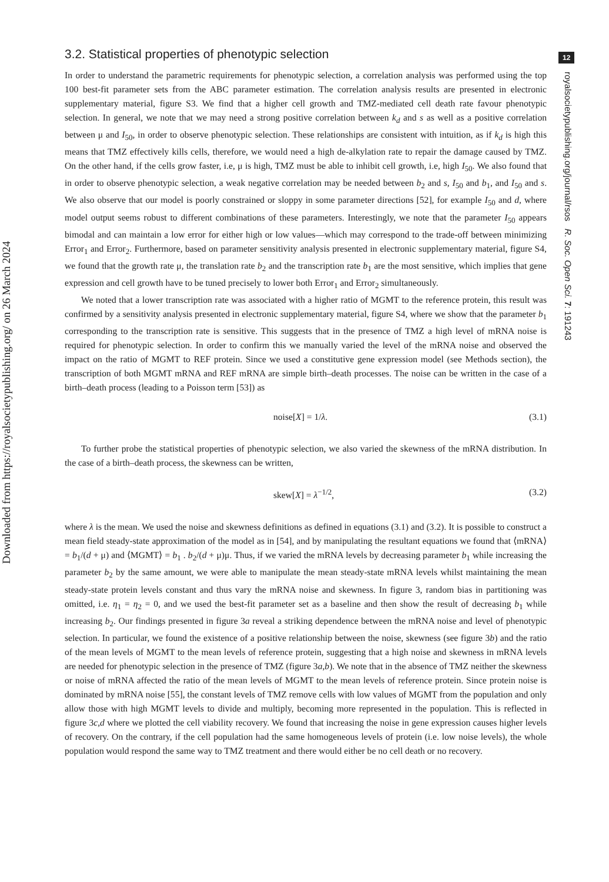Downloaded from https://royalsocietypublishing.org/ on 26 March 2024
3.2. Statistical properties of phenotypic selection
In order to understand the parametric requirements for phenotypic selection, a correlation analysis was performed using the top 100 best-fit parameter sets from the ABC parameter estimation. The correlation analysis results are presented in electronic supplementary material, figure S3. We find that a higher cell growth and TMZ-mediated cell death rate favour phenotypic selection. In general, we note that we may need a strong positive correlation between k<sub>d</sub> and s as well as a positive correlation between μ and I<sub>50</sub>, in order to observe phenotypic selection. These relationships are consistent with intuition, as if k<sub>d</sub> is high this means that TMZ effectively kills cells, therefore, we would need a high de-alkylation rate to repair the damage caused by TMZ. On the other hand, if the cells grow faster, i.e, μ is high, TMZ must be able to inhibit cell growth, i.e, high I<sub>50</sub>. We also found that in order to observe phenotypic selection, a weak negative correlation may be needed between b<sub>2</sub> and s, I<sub>50</sub> and b<sub>1</sub>, and I<sub>50</sub> and s. We also observe that our model is poorly constrained or sloppy in some parameter directions [52], for example I<sub>50</sub> and d, where model output seems robust to different combinations of these parameters. Interestingly, we note that the parameter I<sub>50</sub> appears bimodal and can maintain a low error for either high or low values—which may correspond to the trade-off between minimizing Error<sub>1</sub> and Error<sub>2</sub>. Furthermore, based on parameter sensitivity analysis presented in electronic supplementary material, figure S4, we found that the growth rate μ, the translation rate b<sub>2</sub> and the transcription rate b<sub>1</sub> are the most sensitive, which implies that gene expression and cell growth have to be tuned precisely to lower both Error<sub>1</sub> and Error<sub>2</sub> simultaneously.
We noted that a lower transcription rate was associated with a higher ratio of MGMT to the reference protein, this result was confirmed by a sensitivity analysis presented in electronic supplementary material, figure S4, where we show that the parameter b<sub>1</sub> corresponding to the transcription rate is sensitive. This suggests that in the presence of TMZ a high level of mRNA noise is required for phenotypic selection. In order to confirm this we manually varied the level of the mRNA noise and observed the impact on the ratio of MGMT to REF protein. Since we used a constitutive gene expression model (see Methods section), the transcription of both MGMT mRNA and REF mRNA are simple birth–death processes. The noise can be written in the case of a birth–death process (leading to a Poisson term [53]) as
noise[X] = 1/λ. (3.1)
To further probe the statistical properties of phenotypic selection, we also varied the skewness of the mRNA distribution. In the case of a birth–death process, the skewness can be written,
skew[X] = λ<sup>−1/2</sup>, (3.2)
where λ is the mean. We used the noise and skewness definitions as defined in equations (3.1) and (3.2). It is possible to construct a mean field steady-state approximation of the model as in [54], and by manipulating the resultant equations we found that ⟨mRNA⟩ = b<sub>1</sub>/(d + μ) and ⟨MGMT⟩ = b<sub>1</sub> . b<sub>2</sub>/(d + μ)μ. Thus, if we varied the mRNA levels by decreasing parameter b<sub>1</sub> while increasing the parameter b<sub>2</sub> by the same amount, we were able to manipulate the mean steady-state mRNA levels whilst maintaining the mean steady-state protein levels constant and thus vary the mRNA noise and skewness. In figure 3, random bias in partitioning was omitted, i.e. η<sub>1</sub> = η<sub>2</sub> = 0, and we used the best-fit parameter set as a baseline and then show the result of decreasing b<sub>1</sub> while increasing b<sub>2</sub>. Our findings presented in figure 3a reveal a striking dependence between the mRNA noise and level of phenotypic selection. In particular, we found the existence of a positive relationship between the noise, skewness (see figure 3b) and the ratio of the mean levels of MGMT to the mean levels of reference protein, suggesting that a high noise and skewness in mRNA levels are needed for phenotypic selection in the presence of TMZ (figure 3a,b). We note that in the absence of TMZ neither the skewness or noise of mRNA affected the ratio of the mean levels of MGMT to the mean levels of reference protein. Since protein noise is dominated by mRNA noise [55], the constant levels of TMZ remove cells with low values of MGMT from the population and only allow those with high MGMT levels to divide and multiply, becoming more represented in the population. This is reflected in figure 3c,d where we plotted the cell viability recovery. We found that increasing the noise in gene expression causes higher levels of recovery. On the contrary, if the cell population had the same homogeneous levels of protein (i.e. low noise levels), the whole population would respond the same way to TMZ treatment and there would either be no cell death or no recovery.
12
royalsocietypublishing.org/journal/rsos R. Soc. Open Sci. 7: 191243